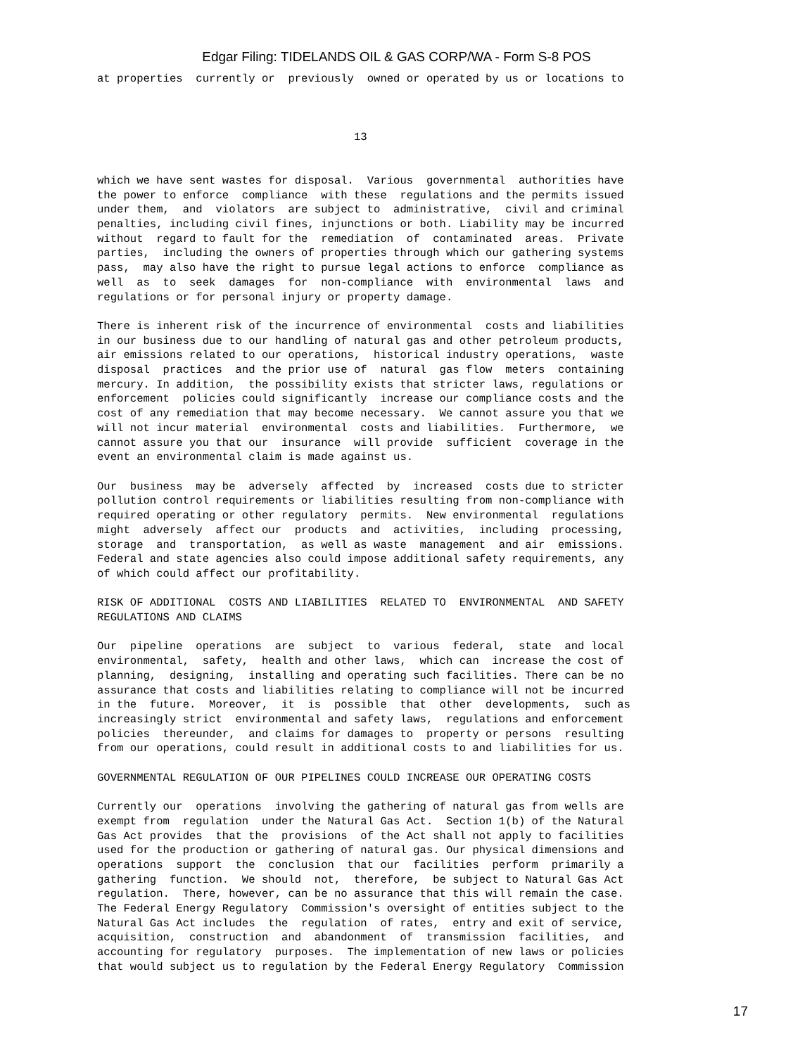Edgar Filing: TIDELANDS OIL & GAS CORP/WA - Form S-8 POS
at properties  currently or  previously  owned or operated by us or locations to



                                       13


which we have sent wastes for disposal.  Various  governmental  authorities have
the power to enforce  compliance  with these  regulations and the permits issued
under them,  and  violators  are subject to  administrative,  civil and criminal
penalties, including civil fines, injunctions or both. Liability may be incurred
without  regard to fault for the  remediation  of  contaminated  areas.  Private
parties,  including the owners of properties through which our gathering systems
pass,  may also have the right to pursue legal actions to enforce  compliance as
well  as  to  seek  damages  for  non-compliance  with  environmental  laws  and
regulations or for personal injury or property damage.

There is inherent risk of the incurrence of environmental  costs and liabilities
in our business due to our handling of natural gas and other petroleum products,
air emissions related to our operations,  historical industry operations,  waste
disposal  practices  and the prior use of  natural  gas flow  meters  containing
mercury. In addition,  the possibility exists that stricter laws, regulations or
enforcement  policies could significantly  increase our compliance costs and the
cost of any remediation that may become necessary.  We cannot assure you that we
will not incur material  environmental  costs and liabilities.  Furthermore,  we
cannot assure you that our  insurance  will provide  sufficient  coverage in the
event an environmental claim is made against us.

Our  business  may be  adversely  affected  by  increased  costs due to stricter
pollution control requirements or liabilities resulting from non-compliance with
required operating or other regulatory  permits.  New environmental  regulations
might  adversely  affect our  products  and  activities,  including  processing,
storage  and  transportation,  as well as waste  management  and air  emissions.
Federal and state agencies also could impose additional safety requirements, any
of which could affect our profitability.

RISK OF ADDITIONAL  COSTS AND LIABILITIES  RELATED TO  ENVIRONMENTAL  AND SAFETY
REGULATIONS AND CLAIMS

Our  pipeline  operations  are  subject  to  various  federal,  state  and local
environmental,  safety,  health and other laws,  which can  increase the cost of
planning,  designing,  installing and operating such facilities. There can be no
assurance that costs and liabilities relating to compliance will not be incurred
in the  future.  Moreover,  it  is  possible  that  other  developments,  such as
increasingly strict  environmental and safety laws,  regulations and enforcement
policies  thereunder,  and claims for damages to  property or persons  resulting
from our operations, could result in additional costs to and liabilities for us.

GOVERNMENTAL REGULATION OF OUR PIPELINES COULD INCREASE OUR OPERATING COSTS

Currently our  operations  involving the gathering of natural gas from wells are
exempt from  regulation  under the Natural Gas Act.  Section 1(b) of the Natural
Gas Act provides  that the  provisions  of the Act shall not apply to facilities
used for the production or gathering of natural gas. Our physical dimensions and
operations  support  the  conclusion  that our  facilities  perform  primarily a
gathering  function.  We should  not,  therefore,  be subject to Natural Gas Act
regulation.  There, however, can be no assurance that this will remain the case.
The Federal Energy Regulatory  Commission's oversight of entities subject to the
Natural Gas Act includes  the  regulation  of rates,  entry and exit of service,
acquisition,  construction  and  abandonment  of  transmission  facilities,  and
accounting for regulatory  purposes.  The implementation of new laws or policies
that would subject us to regulation by the Federal Energy Regulatory  Commission
17